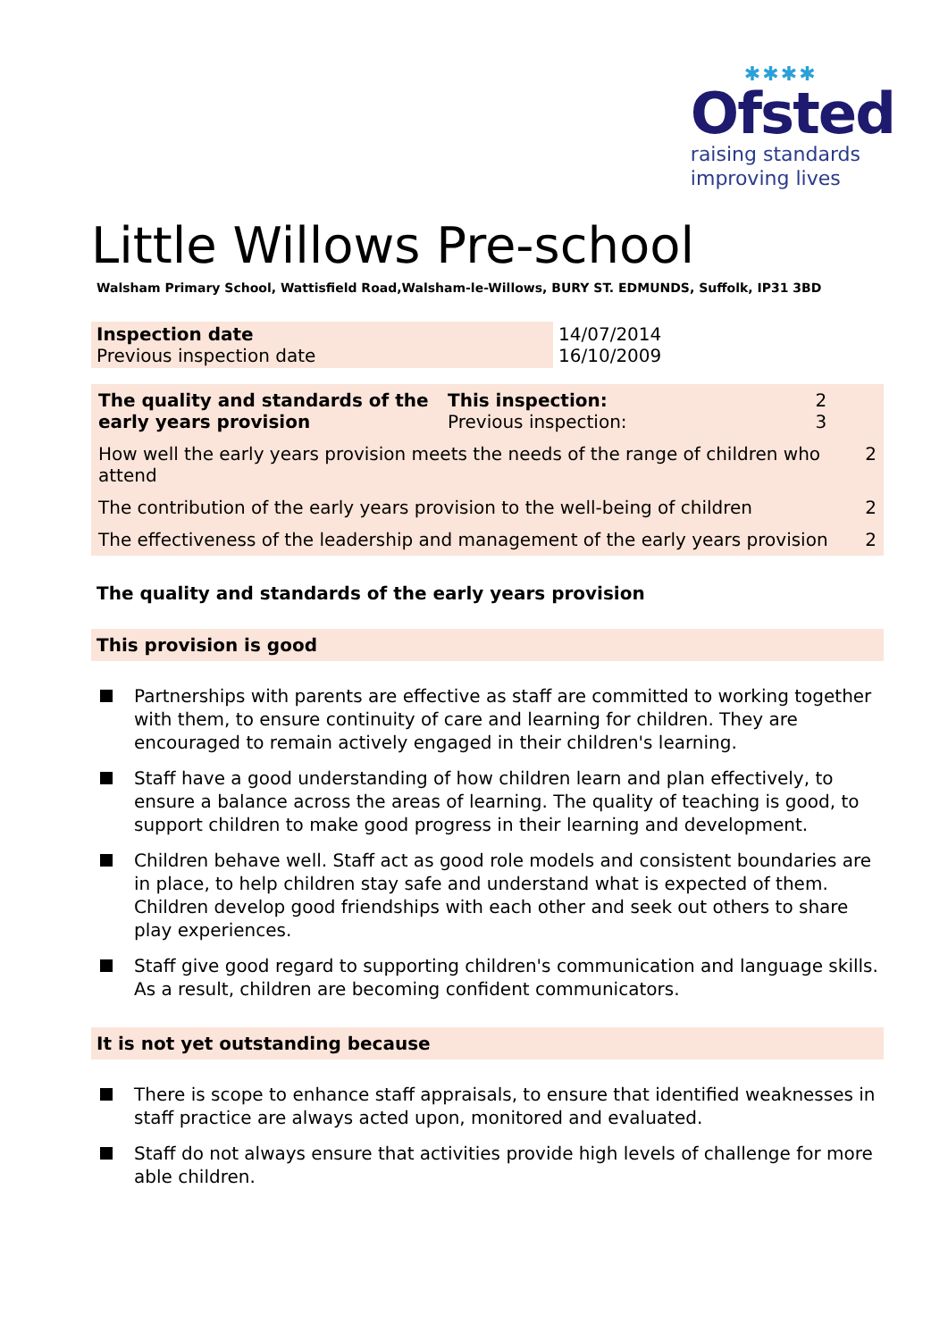✱✱✱✱
Ofsted
raising standards
improving lives
Little Willows Pre-school
Walsham Primary School, Wattisfield Road,Walsham-le-Willows, BURY ST. EDMUNDS, Suffolk, IP31 3BD
| Inspection date Previous inspection date | 14/07/2014 16/10/2009 |
| The quality and standards of the early years provision | This inspection: Previous inspection: | 2 3 | |
| How well the early years provision meets the needs of the range of children who attend | | | 2 |
| The contribution of the early years provision to the well-being of children | | | 2 |
| The effectiveness of the leadership and management of the early years provision | | | 2 |
The quality and standards of the early years provision
This provision is good
Partnerships with parents are effective as staff are committed to working together with them, to ensure continuity of care and learning for children. They are encouraged to remain actively engaged in their children's learning.
Staff have a good understanding of how children learn and plan effectively, to ensure a balance across the areas of learning. The quality of teaching is good, to support children to make good progress in their learning and development.
Children behave well. Staff act as good role models and consistent boundaries are in place, to help children stay safe and understand what is expected of them. Children develop good friendships with each other and seek out others to share play experiences.
Staff give good regard to supporting children's communication and language skills. As a result, children are becoming confident communicators.
It is not yet outstanding because
There is scope to enhance staff appraisals, to ensure that identified weaknesses in staff practice are always acted upon, monitored and evaluated.
Staff do not always ensure that activities provide high levels of challenge for more able children.